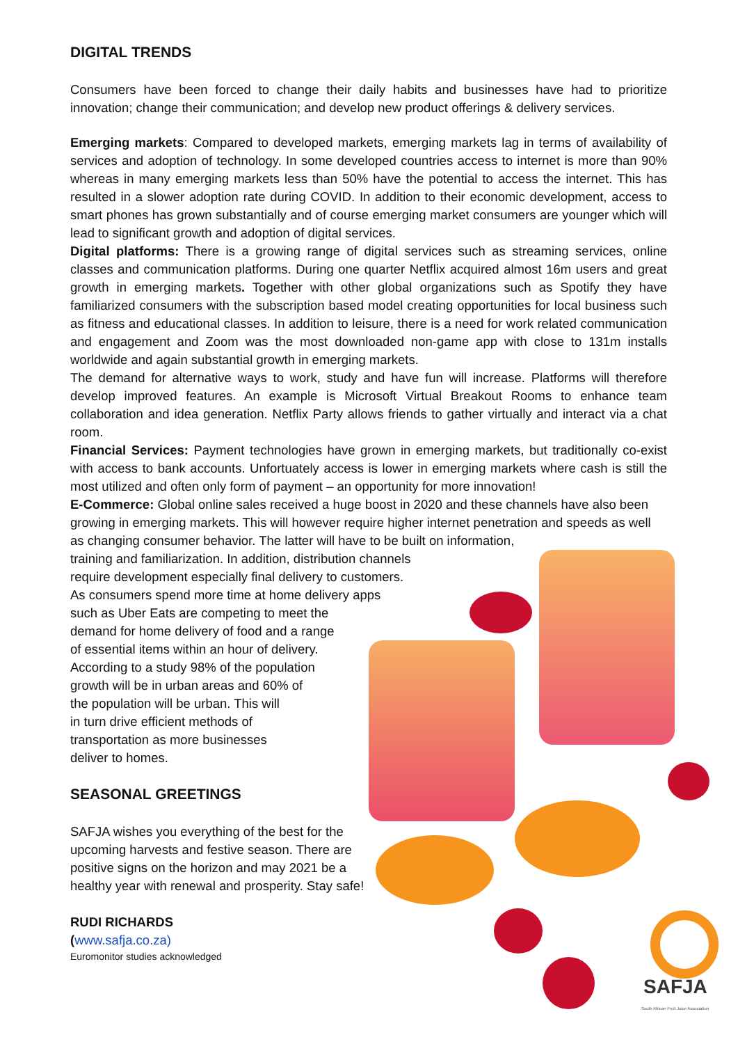DIGITAL TRENDS
Consumers have been forced to change their daily habits and businesses have had to prioritize innovation; change their communication; and develop new product offerings & delivery services.
Emerging markets: Compared to developed markets, emerging markets lag in terms of availability of services and adoption of technology. In some developed countries access to internet is more than 90% whereas in many emerging markets less than 50% have the potential to access the internet. This has resulted in a slower adoption rate during COVID. In addition to their economic development, access to smart phones has grown substantially and of course emerging market consumers are younger which will lead to significant growth and adoption of digital services.
Digital platforms: There is a growing range of digital services such as streaming services, online classes and communication platforms. During one quarter Netflix acquired almost 16m users and great growth in emerging markets. Together with other global organizations such as Spotify they have familiarized consumers with the subscription based model creating opportunities for local business such as fitness and educational classes. In addition to leisure, there is a need for work related communication and engagement and Zoom was the most downloaded non-game app with close to 131m installs worldwide and again substantial growth in emerging markets.
The demand for alternative ways to work, study and have fun will increase. Platforms will therefore develop improved features. An example is Microsoft Virtual Breakout Rooms to enhance team collaboration and idea generation. Netflix Party allows friends to gather virtually and interact via a chat room.
Financial Services: Payment technologies have grown in emerging markets, but traditionally co-exist with access to bank accounts. Unfortuately access is lower in emerging markets where cash is still the most utilized and often only form of payment – an opportunity for more innovation!
E-Commerce: Global online sales received a huge boost in 2020 and these channels have also been growing in emerging markets. This will however require higher internet penetration and speeds as well as changing consumer behavior. The latter will have to be built on information,
training and familiarization. In addition, distribution channels
require development especially final delivery to customers.
As consumers spend more time at home delivery apps
such as Uber Eats are competing to meet the
demand for home delivery of food and a range
of essential items within an hour of delivery.
According to a study 98% of the population
growth will be in urban areas and 60% of
the population will be urban. This will
in turn drive efficient methods of
transportation as more businesses
deliver to homes.
SEASONAL GREETINGS
SAFJA wishes you everything of the best for the
upcoming harvests and festive season. There are
positive signs on the horizon and may 2021 be a
healthy year with renewal and prosperity. Stay safe!
RUDI RICHARDS
(www.safja.co.za)
Euromonitor studies acknowledged
SAFJA
South African Fruit Juice Association